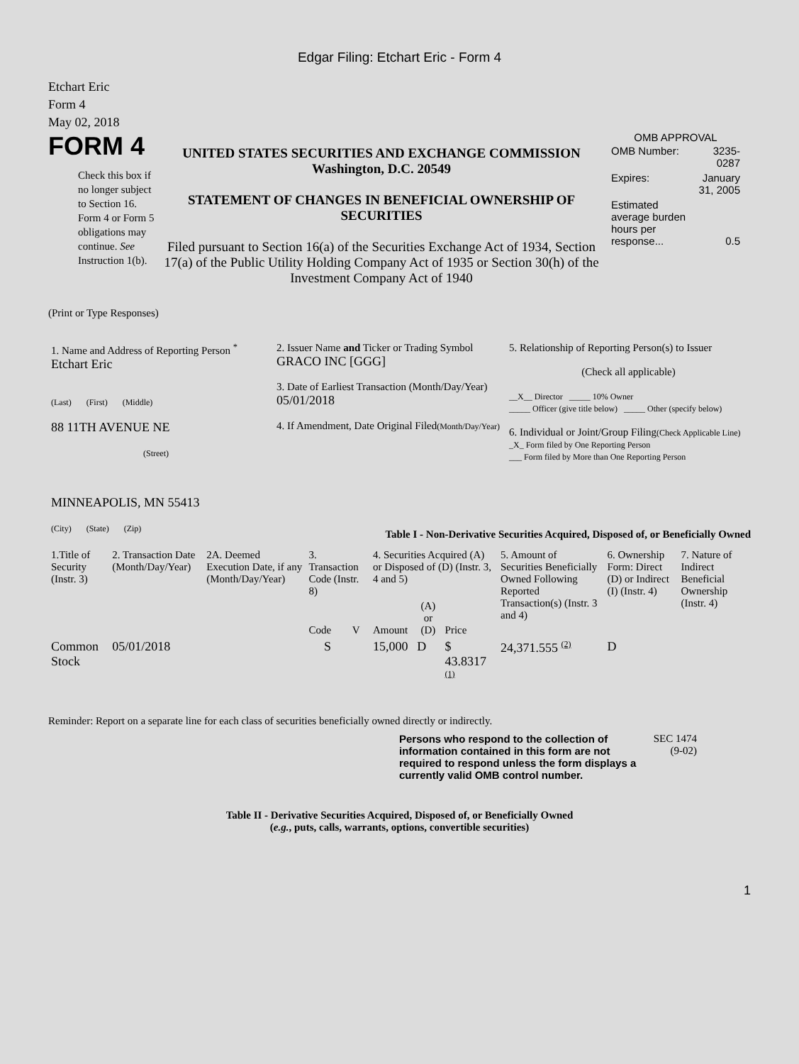Edgar Filing: Etchart Eric - Form 4
Etchart Eric
Form 4
May 02, 2018
FORM 4
Check this box if no longer subject to Section 16. Form 4 or Form 5 obligations may continue. See Instruction 1(b).
UNITED STATES SECURITIES AND EXCHANGE COMMISSION
Washington, D.C. 20549
STATEMENT OF CHANGES IN BENEFICIAL OWNERSHIP OF SECURITIES
Filed pursuant to Section 16(a) of the Securities Exchange Act of 1934, Section 17(a) of the Public Utility Holding Company Act of 1935 or Section 30(h) of the Investment Company Act of 1940
OMB APPROVAL
| OMB Number: | 3235-0287 |
| Expires: | January 31, 2005 |
| Estimated average burden hours per response... | 0.5 |
(Print or Type Responses)
| 1. Name and Address of Reporting Person <sup>*</sup> Etchart Eric (Last) (First) (Middle) 88 11TH AVENUE NE (Street) MINNEAPOLIS, MN 55413 (City) (State) (Zip) | 2. Issuer Name and Ticker or Trading Symbol GRACO INC [GGG] 3. Date of Earliest Transaction (Month/Day/Year) 05/01/2018 4. If Amendment, Date Original Filed (Month/Day/Year) | 5. Relationship of Reporting Person(s) to Issuer (Check all applicable) __X__ Director _____ 10% Owner _____ Officer (give title below) _____ Other (specify below) 6. Individual or Joint/Group Filing (Check Applicable Line) _X_ Form filed by One Reporting Person ___ Form filed by More than One Reporting Person |
Table I - Non-Derivative Securities Acquired, Disposed of, or Beneficially Owned
| 1.Title of Security (Instr. 3) | 2. Transaction Date (Month/Day/Year) | 2A. Deemed Execution Date, if any (Month/Day/Year) | 3. Transaction Code (Instr. 8) | | 4. Securities Acquired (A) or Disposed of (D) (Instr. 3, 4 and 5) | | | 5. Amount of Securities Beneficially Owned Following Reported Transaction(s) (Instr. 3 and 4) | 6. Ownership Form: Direct (D) or Indirect (I) (Instr. 4) | 7. Nature of Indirect Beneficial Ownership (Instr. 4) |
| --- | --- | --- | --- | --- | --- | --- | --- | --- | --- | --- |
| | | | Code | V | Amount | (A) or (D) | Price | | | |
| Common Stock | 05/01/2018 | | S | | 15,000 | D | $ 43.8317 <sup>(1)</sup> | 24,371.555 <sup>(2)</sup> | D | |
Reminder: Report on a separate line for each class of securities beneficially owned directly or indirectly.
Persons who respond to the collection of information contained in this form are not required to respond unless the form displays a currently valid OMB control number.
SEC 1474 (9-02)
Table II - Derivative Securities Acquired, Disposed of, or Beneficially Owned
(e.g., puts, calls, warrants, options, convertible securities)
1